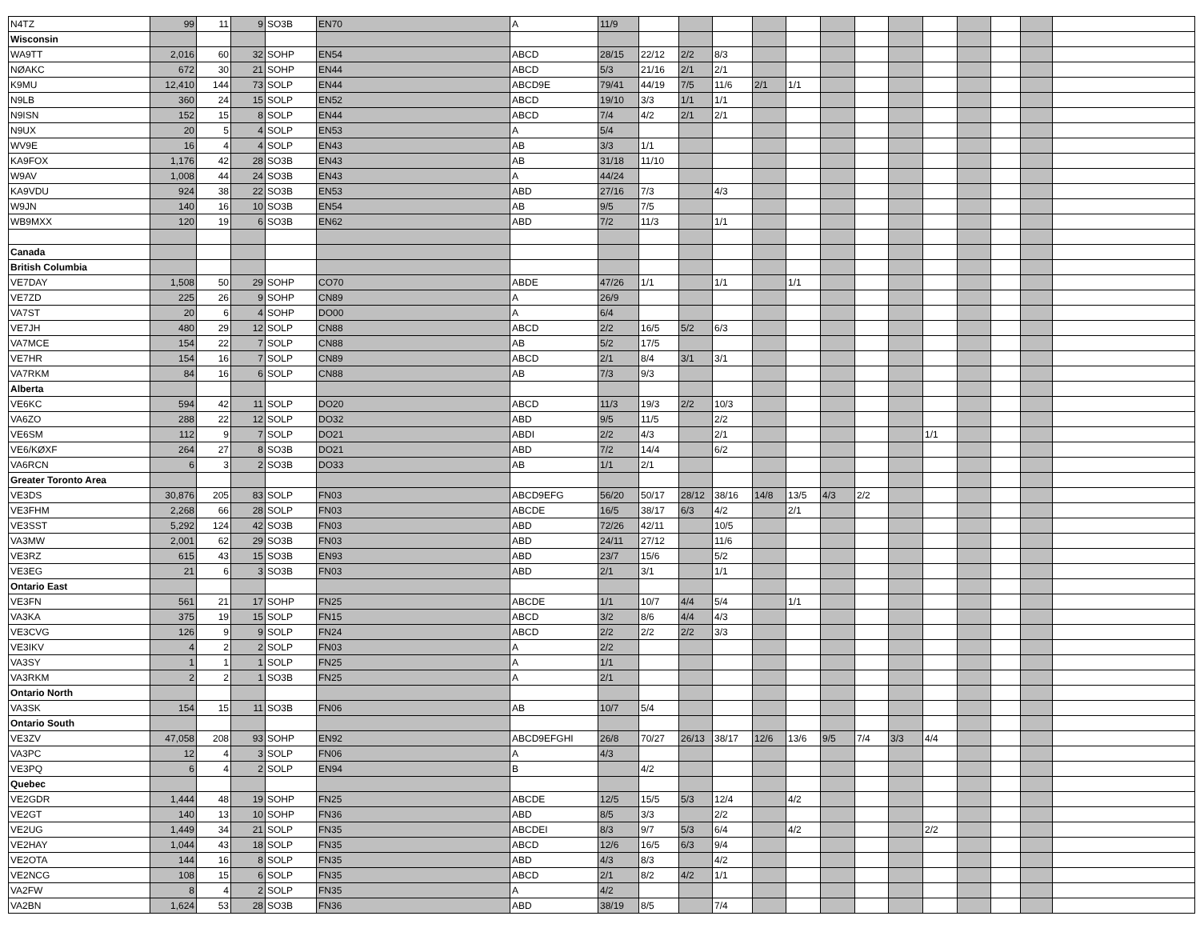| N4TZ | 99 | 11 | 9 | SO3B | EN70 | A | 11/9 | | | | | | | | | | | | | |
| Wisconsin | | | | | | | | | | | | | | | | | | | | |
| WA9TT | 2,016 | 60 | 32 | SOHP | EN54 | ABCD | 28/15 | 22/12 | 2/2 | 8/3 | | | | | | | | | | |
| NØAKC | 672 | 30 | 21 | SOHP | EN44 | ABCD | 5/3 | 21/16 | 2/1 | 2/1 | | | | | | | | | | |
| K9MU | 12,410 | 144 | 73 | SOLP | EN44 | ABCD9E | 79/41 | 44/19 | 7/5 | 11/6 | 2/1 | 1/1 | | | | | | | | |
| N9LB | 360 | 24 | 15 | SOLP | EN52 | ABCD | 19/10 | 3/3 | 1/1 | 1/1 | | | | | | | | | | |
| N9ISN | 152 | 15 | 8 | SOLP | EN44 | ABCD | 7/4 | 4/2 | 2/1 | 2/1 | | | | | | | | | | |
| N9UX | 20 | 5 | 4 | SOLP | EN53 | A | 5/4 | | | | | | | | | | | | | |
| WV9E | 16 | 4 | 4 | SOLP | EN43 | AB | 3/3 | 1/1 | | | | | | | | | | | | |
| KA9FOX | 1,176 | 42 | 28 | SO3B | EN43 | AB | 31/18 | 11/10 | | | | | | | | | | | | |
| W9AV | 1,008 | 44 | 24 | SO3B | EN43 | A | 44/24 | | | | | | | | | | | | | |
| KA9VDU | 924 | 38 | 22 | SO3B | EN53 | ABD | 27/16 | 7/3 | | 4/3 | | | | | | | | | | |
| W9JN | 140 | 16 | 10 | SO3B | EN54 | AB | 9/5 | 7/5 | | | | | | | | | | | | |
| WB9MXX | 120 | 19 | 6 | SO3B | EN62 | ABD | 7/2 | 11/3 | | 1/1 | | | | | | | | | | |
| Canada | | | | | | | | | | | | | | | | | | | | |
| British Columbia | | | | | | | | | | | | | | | | | | | | |
| VE7DAY | 1,508 | 50 | 29 | SOHP | CO70 | ABDE | 47/26 | 1/1 | | 1/1 | | 1/1 | | | | | | | | |
| VE7ZD | 225 | 26 | 9 | SOHP | CN89 | A | 26/9 | | | | | | | | | | | | | |
| VA7ST | 20 | 6 | 4 | SOHP | DO00 | A | 6/4 | | | | | | | | | | | | | |
| VE7JH | 480 | 29 | 12 | SOLP | CN88 | ABCD | 2/2 | 16/5 | 5/2 | 6/3 | | | | | | | | | | |
| VA7MCE | 154 | 22 | 7 | SOLP | CN88 | AB | 5/2 | 17/5 | | | | | | | | | | | | |
| VE7HR | 154 | 16 | 7 | SOLP | CN89 | ABCD | 2/1 | 8/4 | 3/1 | 3/1 | | | | | | | | | | |
| VA7RKM | 84 | 16 | 6 | SOLP | CN88 | AB | 7/3 | 9/3 | | | | | | | | | | | | |
| Alberta | | | | | | | | | | | | | | | | | | | | |
| VE6KC | 594 | 42 | 11 | SOLP | DO20 | ABCD | 11/3 | 19/3 | 2/2 | 10/3 | | | | | | | | | | |
| VA6ZO | 288 | 22 | 12 | SOLP | DO32 | ABD | 9/5 | 11/5 | | 2/2 | | | | | | | | | | |
| VE6SM | 112 | 9 | 7 | SOLP | DO21 | ABDI | 2/2 | 4/3 | | 2/1 | | | | | | 1/1 | | | | |
| VE6/KØXF | 264 | 27 | 8 | SO3B | DO21 | ABD | 7/2 | 14/4 | | 6/2 | | | | | | | | | | |
| VA6RCN | 6 | 3 | 2 | SO3B | DO33 | AB | 1/1 | 2/1 | | | | | | | | | | | | |
| Greater Toronto Area | | | | | | | | | | | | | | | | | | | | |
| VE3DS | 30,876 | 205 | 83 | SOLP | FN03 | ABCD9EFG | 56/20 | 50/17 | 28/12 | 38/16 | 14/8 | 13/5 | 4/3 | 2/2 | | | | | | |
| VE3FHM | 2,268 | 66 | 28 | SOLP | FN03 | ABCDE | 16/5 | 38/17 | 6/3 | 4/2 | | 2/1 | | | | | | | | |
| VE3SST | 5,292 | 124 | 42 | SO3B | FN03 | ABD | 72/26 | 42/11 | | 10/5 | | | | | | | | | | |
| VA3MW | 2,001 | 62 | 29 | SO3B | FN03 | ABD | 24/11 | 27/12 | | 11/6 | | | | | | | | | | |
| VE3RZ | 615 | 43 | 15 | SO3B | EN93 | ABD | 23/7 | 15/6 | | 5/2 | | | | | | | | | | |
| VE3EG | 21 | 6 | 3 | SO3B | FN03 | ABD | 2/1 | 3/1 | | 1/1 | | | | | | | | | | |
| Ontario East | | | | | | | | | | | | | | | | | | | | |
| VE3FN | 561 | 21 | 17 | SOHP | FN25 | ABCDE | 1/1 | 10/7 | 4/4 | 5/4 | | 1/1 | | | | | | | | |
| VA3KA | 375 | 19 | 15 | SOLP | FN15 | ABCD | 3/2 | 8/6 | 4/4 | 4/3 | | | | | | | | | | |
| VE3CVG | 126 | 9 | 9 | SOLP | FN24 | ABCD | 2/2 | 2/2 | 2/2 | 3/3 | | | | | | | | | | |
| VE3IKV | 4 | 2 | 2 | SOLP | FN03 | A | 2/2 | | | | | | | | | | | | | |
| VA3SY | 1 | 1 | 1 | SOLP | FN25 | A | 1/1 | | | | | | | | | | | | | |
| VA3RKM | 2 | 2 | 1 | SO3B | FN25 | A | 2/1 | | | | | | | | | | | | | |
| Ontario North | | | | | | | | | | | | | | | | | | | | |
| VA3SK | 154 | 15 | 11 | SO3B | FN06 | AB | 10/7 | 5/4 | | | | | | | | | | | | |
| Ontario South | | | | | | | | | | | | | | | | | | | | |
| VE3ZV | 47,058 | 208 | 93 | SOHP | EN92 | ABCD9EFGHI | 26/8 | 70/27 | 26/13 | 38/17 | 12/6 | 13/6 | 9/5 | 7/4 | 3/3 | 4/4 | | | | |
| VA3PC | 12 | 4 | 3 | SOLP | FN06 | A | 4/3 | | | | | | | | | | | | | |
| VE3PQ | 6 | 4 | 2 | SOLP | EN94 | B | | 4/2 | | | | | | | | | | | | |
| Quebec | | | | | | | | | | | | | | | | | | | | |
| VE2GDR | 1,444 | 48 | 19 | SOHP | FN25 | ABCDE | 12/5 | 15/5 | 5/3 | 12/4 | | 4/2 | | | | | | | | |
| VE2GT | 140 | 13 | 10 | SOHP | FN36 | ABD | 8/5 | 3/3 | | 2/2 | | | | | | | | | | |
| VE2UG | 1,449 | 34 | 21 | SOLP | FN35 | ABCDEI | 8/3 | 9/7 | 5/3 | 6/4 | | 4/2 | | | | 2/2 | | | | |
| VE2HAY | 1,044 | 43 | 18 | SOLP | FN35 | ABCD | 12/6 | 16/5 | 6/3 | 9/4 | | | | | | | | | | |
| VE2OTA | 144 | 16 | 8 | SOLP | FN35 | ABD | 4/3 | 8/3 | | 4/2 | | | | | | | | | | |
| VE2NCG | 108 | 15 | 6 | SOLP | FN35 | ABCD | 2/1 | 8/2 | 4/2 | 1/1 | | | | | | | | | | |
| VA2FW | 8 | 4 | 2 | SOLP | FN35 | A | 4/2 | | | | | | | | | | | | | |
| VA2BN | 1,624 | 53 | 28 | SO3B | FN36 | ABD | 38/19 | 8/5 | | 7/4 | | | | | | | | | | |